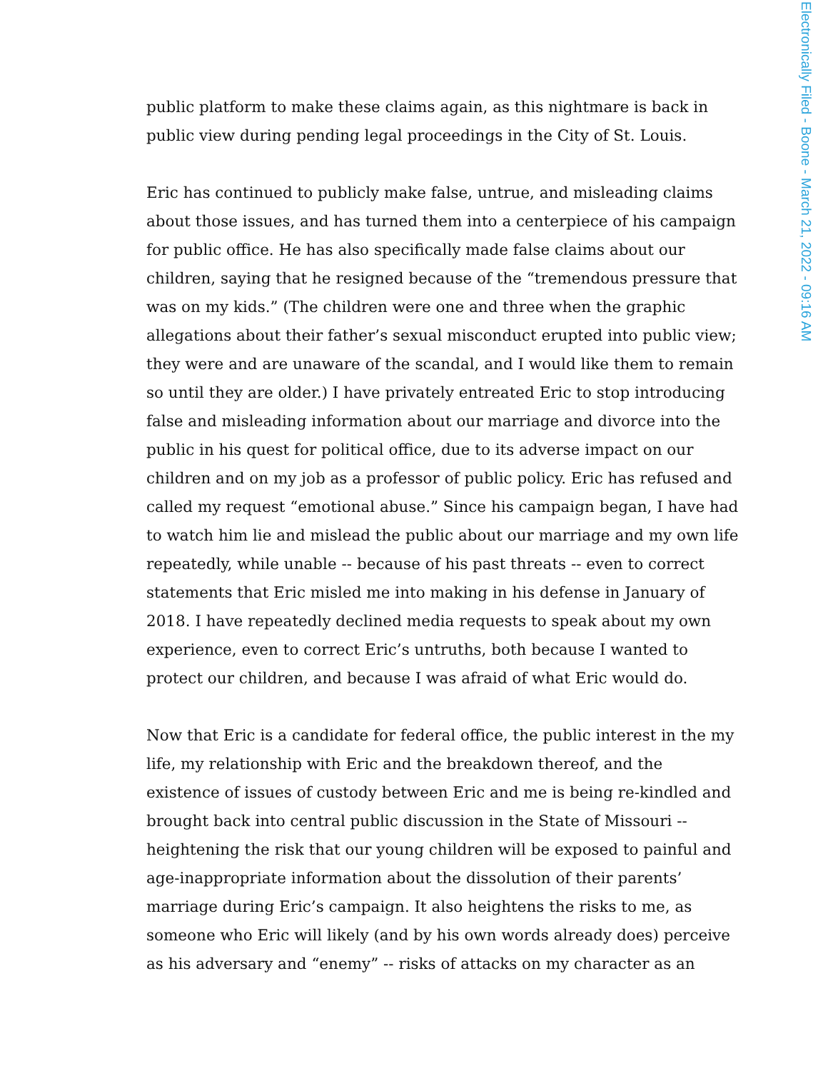Electronically Filed - Boone - March 21, 2022 - 09:16 AM
public platform to make these claims again, as this nightmare is back in public view during pending legal proceedings in the City of St. Louis.
Eric has continued to publicly make false, untrue, and misleading claims about those issues, and has turned them into a centerpiece of his campaign for public office. He has also specifically made false claims about our children, saying that he resigned because of the “tremendous pressure that was on my kids.” (The children were one and three when the graphic allegations about their father’s sexual misconduct erupted into public view; they were and are unaware of the scandal, and I would like them to remain so until they are older.) I have privately entreated Eric to stop introducing false and misleading information about our marriage and divorce into the public in his quest for political office, due to its adverse impact on our children and on my job as a professor of public policy. Eric has refused and called my request “emotional abuse.” Since his campaign began, I have had to watch him lie and mislead the public about our marriage and my own life repeatedly, while unable -- because of his past threats -- even to correct statements that Eric misled me into making in his defense in January of 2018. I have repeatedly declined media requests to speak about my own experience, even to correct Eric’s untruths, both because I wanted to protect our children, and because I was afraid of what Eric would do.
Now that Eric is a candidate for federal office, the public interest in the my life, my relationship with Eric and the breakdown thereof, and the existence of issues of custody between Eric and me is being re-kindled and brought back into central public discussion in the State of Missouri -- heightening the risk that our young children will be exposed to painful and age-inappropriate information about the dissolution of their parents’ marriage during Eric’s campaign. It also heightens the risks to me, as someone who Eric will likely (and by his own words already does) perceive as his adversary and “enemy” -- risks of attacks on my character as an